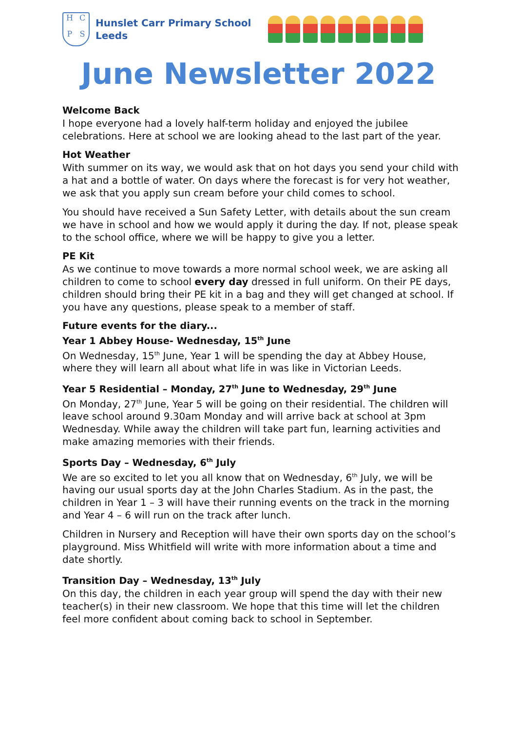HCPS
Hunslet Carr Primary School
Leeds
June Newsletter 2022
Welcome Back
I hope everyone had a lovely half-term holiday and enjoyed the jubilee celebrations. Here at school we are looking ahead to the last part of the year.
Hot Weather
With summer on its way, we would ask that on hot days you send your child with a hat and a bottle of water. On days where the forecast is for very hot weather, we ask that you apply sun cream before your child comes to school.
You should have received a Sun Safety Letter, with details about the sun cream we have in school and how we would apply it during the day. If not, please speak to the school office, where we will be happy to give you a letter.
PE Kit
As we continue to move towards a more normal school week, we are asking all children to come to school every day dressed in full uniform. On their PE days, children should bring their PE kit in a bag and they will get changed at school. If you have any questions, please speak to a member of staff.
Future events for the diary...
Year 1 Abbey House- Wednesday, 15<sup>th</sup> June
On Wednesday, 15<sup>th</sup> June, Year 1 will be spending the day at Abbey House, where they will learn all about what life in was like in Victorian Leeds.
Year 5 Residential – Monday, 27<sup>th</sup> June to Wednesday, 29<sup>th</sup> June
On Monday, 27<sup>th</sup> June, Year 5 will be going on their residential. The children will leave school around 9.30am Monday and will arrive back at school at 3pm Wednesday. While away the children will take part fun, learning activities and make amazing memories with their friends.
Sports Day – Wednesday, 6<sup>th</sup> July
We are so excited to let you all know that on Wednesday, 6<sup>th</sup> July, we will be having our usual sports day at the John Charles Stadium. As in the past, the children in Year 1 – 3 will have their running events on the track in the morning and Year 4 – 6 will run on the track after lunch.
Children in Nursery and Reception will have their own sports day on the school’s playground. Miss Whitfield will write with more information about a time and date shortly.
Transition Day – Wednesday, 13<sup>th</sup> July
On this day, the children in each year group will spend the day with their new teacher(s) in their new classroom. We hope that this time will let the children feel more confident about coming back to school in September.